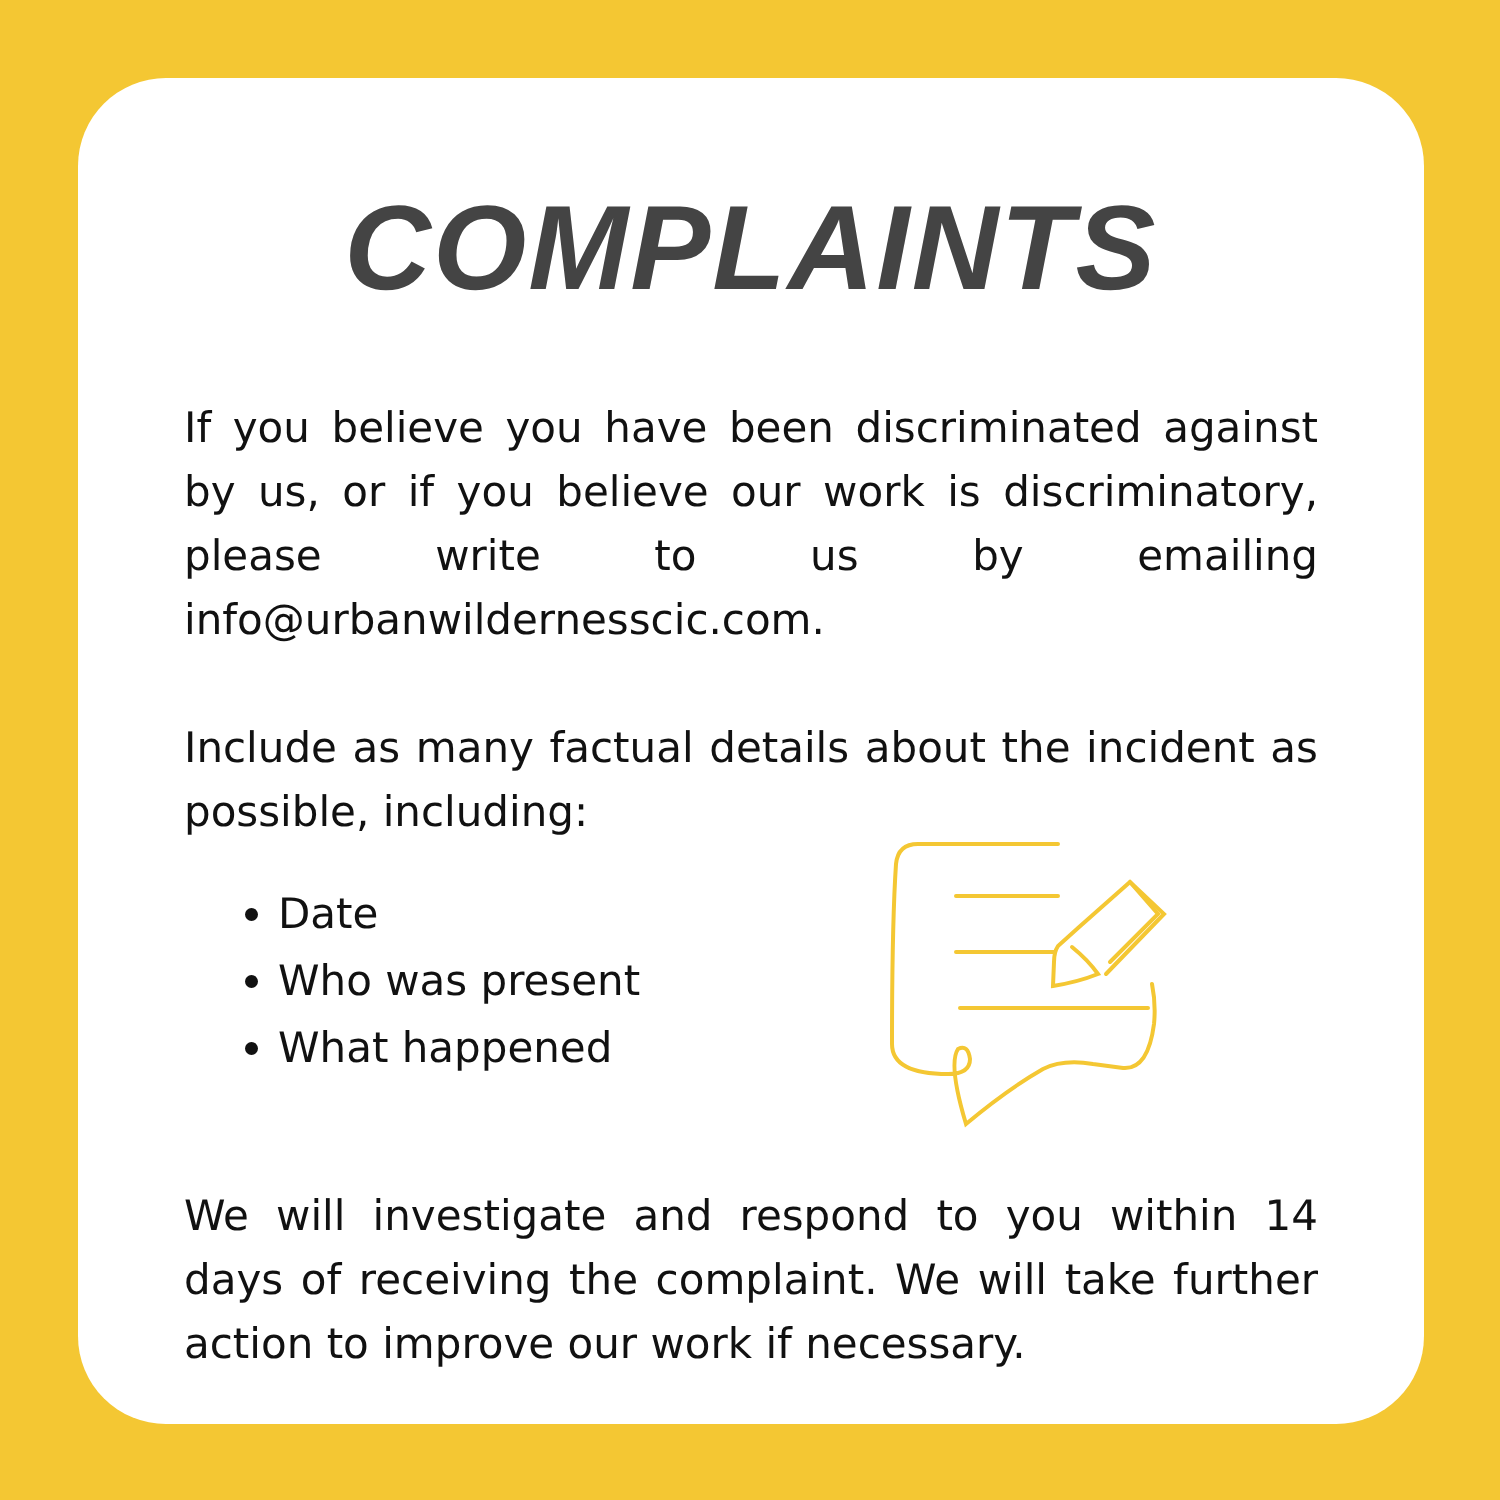COMPLAINTS
If you believe you have been discriminated against by us, or if you believe our work is discriminatory, please write to us by emailing info@urbanwildernesscic.com.
Include as many factual details about the incident as possible, including:
Date
Who was present
What happened
We will investigate and respond to you within 14 days of receiving the complaint. We will take further action to improve our work if necessary.